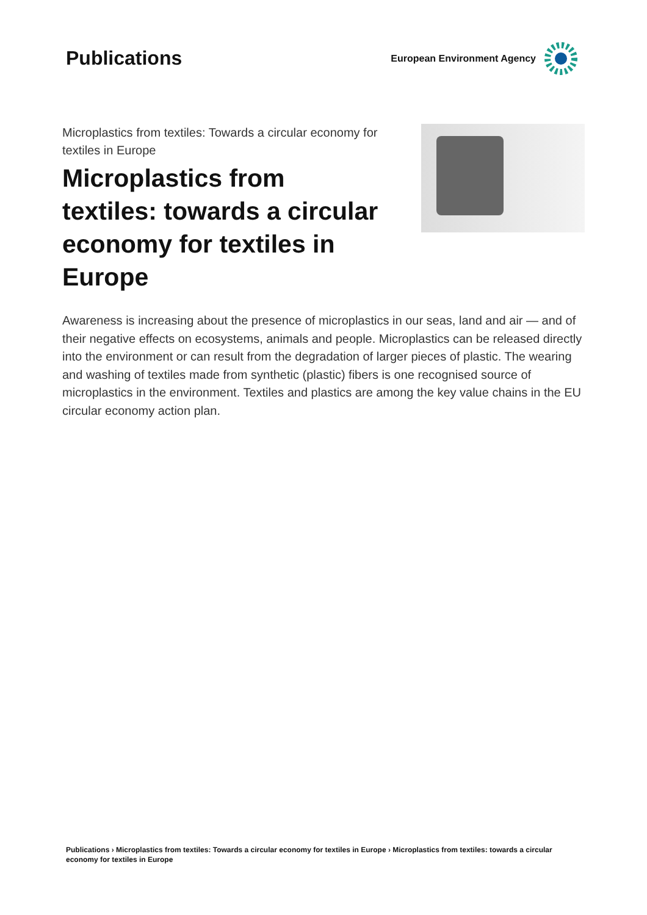Publications
European Environment Agency
Microplastics from textiles: Towards a circular economy for textiles in Europe
Microplastics from textiles: towards a circular economy for textiles in Europe
Awareness is increasing about the presence of microplastics in our seas, land and air — and of their negative effects on ecosystems, animals and people. Microplastics can be released directly into the environment or can result from the degradation of larger pieces of plastic. The wearing and washing of textiles made from synthetic (plastic) fibers is one recognised source of microplastics in the environment. Textiles and plastics are among the key value chains in the EU circular economy action plan.
Publications › Microplastics from textiles: Towards a circular economy for textiles in Europe › Microplastics from textiles: towards a circular economy for textiles in Europe